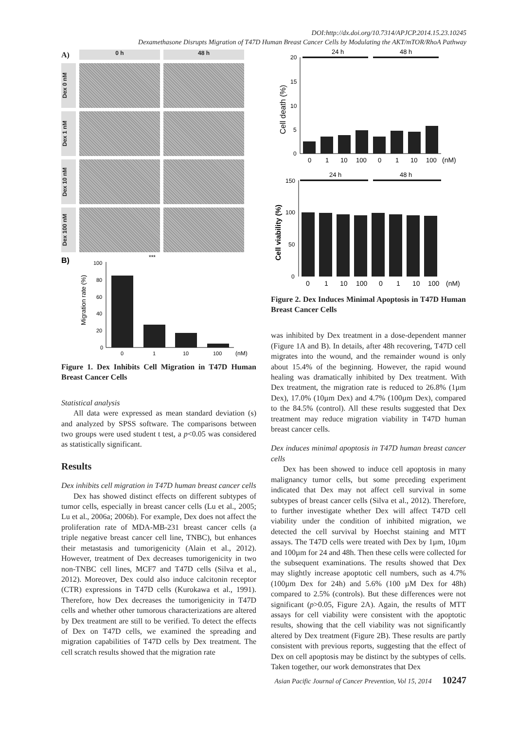DOI:http://dx.doi.org/10.7314/APJCP.2014.15.23.10245
Dexamethasone Disrupts Migration of T47D Human Breast Cancer Cells by Modulating the AKT/mTOR/RhoA Pathway
A)
0 h
48 h
Dex 0 nM
Dex 1 nM
Dex 10 nM
Dex 100 nM
B)
***
Migration rate (%)
100
80
60
40
20
0
0
1
10
100
(nM)
Figure 1. Dex Inhibits Cell Migration in T47D Human Breast Cancer Cells
Statistical analysis
All data were expressed as mean standard deviation (s) and analyzed by SPSS software. The comparisons between two groups were used student t test, a p<0.05 was considered as statistically significant.
Results
Dex inhibits cell migration in T47D human breast cancer cells
Dex has showed distinct effects on different subtypes of tumor cells, especially in breast cancer cells (Lu et al., 2005; Lu et al., 2006a; 2006b). For example, Dex does not affect the proliferation rate of MDA-MB-231 breast cancer cells (a triple negative breast cancer cell line, TNBC), but enhances their metastasis and tumorigenicity (Alain et al., 2012). However, treatment of Dex decreases tumorigenicity in two non-TNBC cell lines, MCF7 and T47D cells (Silva et al., 2012). Moreover, Dex could also induce calcitonin receptor (CTR) expressions in T47D cells (Kurokawa et al., 1991). Therefore, how Dex decreases the tumorigenicity in T47D cells and whether other tumorous characterizations are altered by Dex treatment are still to be verified. To detect the effects of Dex on T47D cells, we examined the spreading and migration capabilities of T47D cells by Dex treatment. The cell scratch results showed that the migration rate
24 h
48 h
Cell death (%)
20
15
10
5
0
0
1
10
100
0
1
10
100
(nM)
24 h
48 h
Cell viability (%)
150
100
50
0
0
1
10
100
0
1
10
100
(nM)
Figure 2. Dex Induces Minimal Apoptosis in T47D Human Breast Cancer Cells
was inhibited by Dex treatment in a dose-dependent manner (Figure 1A and B). In details, after 48h recovering, T47D cell migrates into the wound, and the remainder wound is only about 15.4% of the beginning. However, the rapid wound healing was dramatically inhibited by Dex treatment. With Dex treatment, the migration rate is reduced to 26.8% (1µm Dex), 17.0% (10µm Dex) and 4.7% (100µm Dex), compared to the 84.5% (control). All these results suggested that Dex treatment may reduce migration viability in T47D human breast cancer cells.
Dex induces minimal apoptosis in T47D human breast cancer cells
Dex has been showed to induce cell apoptosis in many malignancy tumor cells, but some preceding experiment indicated that Dex may not affect cell survival in some subtypes of breast cancer cells (Silva et al., 2012). Therefore, to further investigate whether Dex will affect T47D cell viability under the condition of inhibited migration, we detected the cell survival by Hoechst staining and MTT assays. The T47D cells were treated with Dex by 1µm, 10µm and 100µm for 24 and 48h. Then these cells were collected for the subsequent examinations. The results showed that Dex may slightly increase apoptotic cell numbers, such as 4.7% (100µm Dex for 24h) and 5.6% (100 µM Dex for 48h) compared to 2.5% (controls). But these differences were not significant (p>0.05, Figure 2A). Again, the results of MTT assays for cell viability were consistent with the apoptotic results, showing that the cell viability was not significantly altered by Dex treatment (Figure 2B). These results are partly consistent with previous reports, suggesting that the effect of Dex on cell apoptosis may be distinct by the subtypes of cells. Taken together, our work demonstrates that Dex
Asian Pacific Journal of Cancer Prevention, Vol 15, 2014 10247